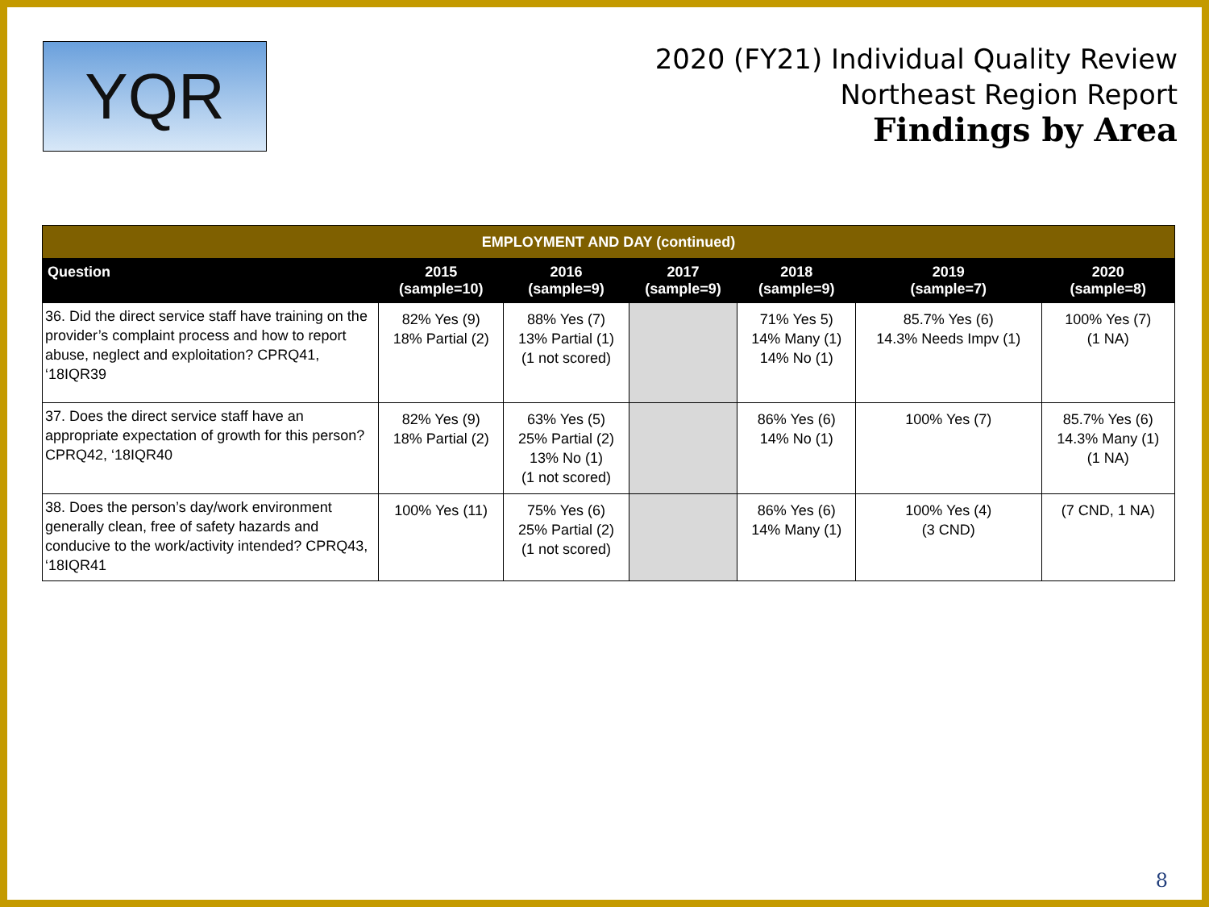YQR
2020 (FY21) Individual Quality Review
Northeast Region Report
Findings by Area
| EMPLOYMENT AND DAY (continued) | | | | | | |
| Question | 2015 (sample=10) | 2016 (sample=9) | 2017 (sample=9) | 2018 (sample=9) | 2019 (sample=7) | 2020 (sample=8) |
| 36. Did the direct service staff have training on the provider’s complaint process and how to report abuse, neglect and exploitation? CPRQ41, ‘18IQR39 | 82% Yes (9) 18% Partial (2) | 88% Yes (7) 13% Partial (1) (1 not scored) | | 71% Yes 5) 14% Many (1) 14% No (1) | 85.7% Yes (6) 14.3% Needs Impv (1) | 100% Yes (7) (1 NA) |
| 37. Does the direct service staff have an appropriate expectation of growth for this person? CPRQ42, ‘18IQR40 | 82% Yes (9) 18% Partial (2) | 63% Yes (5) 25% Partial (2) 13% No (1) (1 not scored) | | 86% Yes (6) 14% No (1) | 100% Yes (7) | 85.7% Yes (6) 14.3% Many (1) (1 NA) |
| 38. Does the person’s day/work environment generally clean, free of safety hazards and conducive to the work/activity intended? CPRQ43, ‘18IQR41 | 100% Yes (11) | 75% Yes (6) 25% Partial (2) (1 not scored) | | 86% Yes (6) 14% Many (1) | 100% Yes (4) (3 CND) | (7 CND, 1 NA) |
8